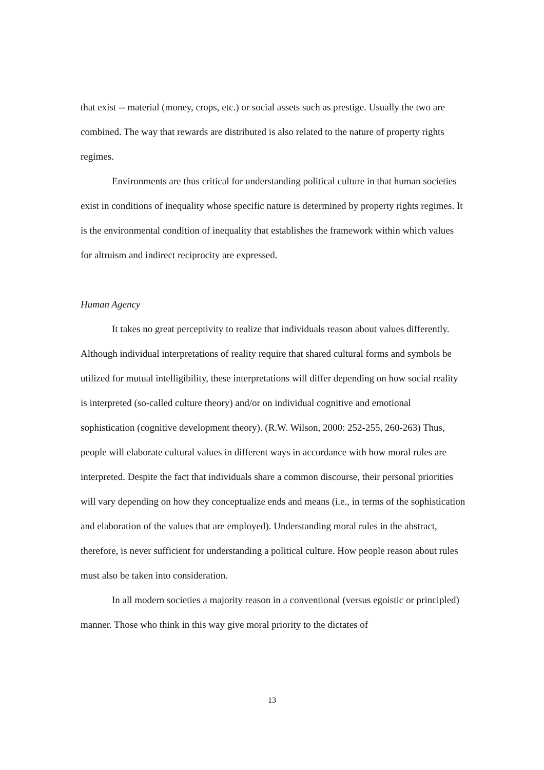that exist -- material (money, crops, etc.) or social assets such as prestige. Usually the two are combined. The way that rewards are distributed is also related to the nature of property rights regimes.
Environments are thus critical for understanding political culture in that human societies exist in conditions of inequality whose specific nature is determined by property rights regimes. It is the environmental condition of inequality that establishes the framework within which values for altruism and indirect reciprocity are expressed.
Human Agency
It takes no great perceptivity to realize that individuals reason about values differently. Although individual interpretations of reality require that shared cultural forms and symbols be utilized for mutual intelligibility, these interpretations will differ depending on how social reality is interpreted (so-called culture theory) and/or on individual cognitive and emotional sophistication (cognitive development theory). (R.W. Wilson, 2000: 252-255, 260-263) Thus, people will elaborate cultural values in different ways in accordance with how moral rules are interpreted. Despite the fact that individuals share a common discourse, their personal priorities will vary depending on how they conceptualize ends and means (i.e., in terms of the sophistication and elaboration of the values that are employed). Understanding moral rules in the abstract, therefore, is never sufficient for understanding a political culture. How people reason about rules must also be taken into consideration.
In all modern societies a majority reason in a conventional (versus egoistic or principled) manner. Those who think in this way give moral priority to the dictates of
13